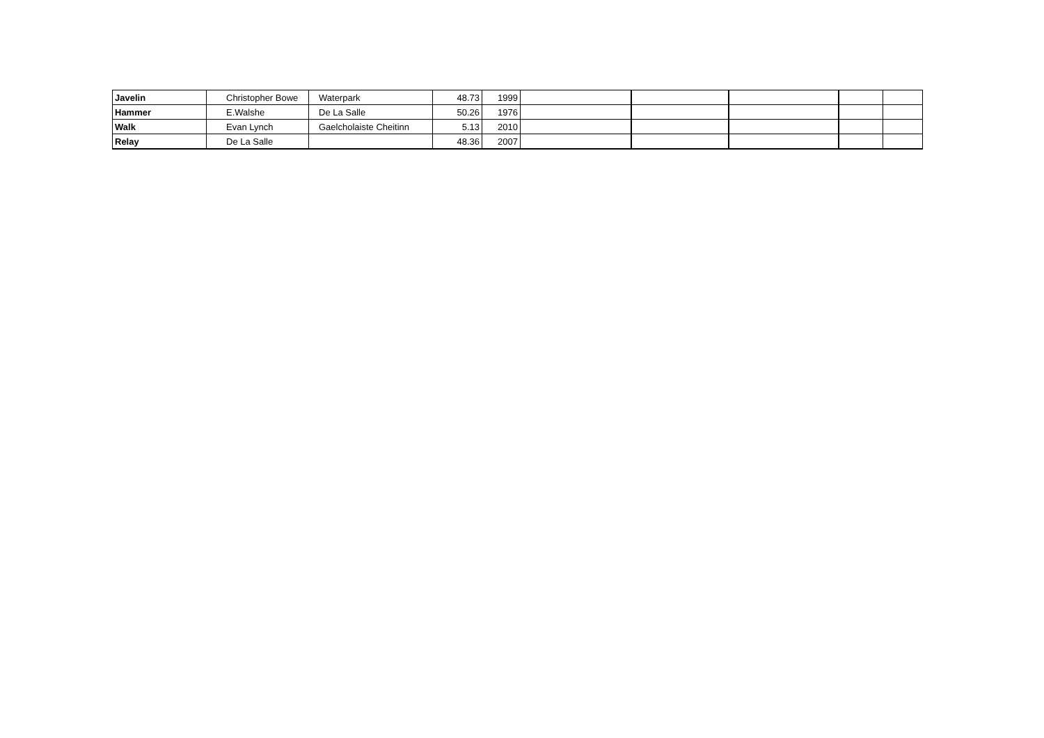| Javelin | Christopher Bowe | Waterpark | 48.73 | 1999 | | | | | |
| Hammer | E.Walshe | De La Salle | 50.26 | 1976 | | | | | |
| Walk | Evan Lynch | Gaelcholaiste Cheitinn | 5.13 | 2010 | | | | | |
| Relay | De La Salle | | 48.36 | 2007 | | | | | |